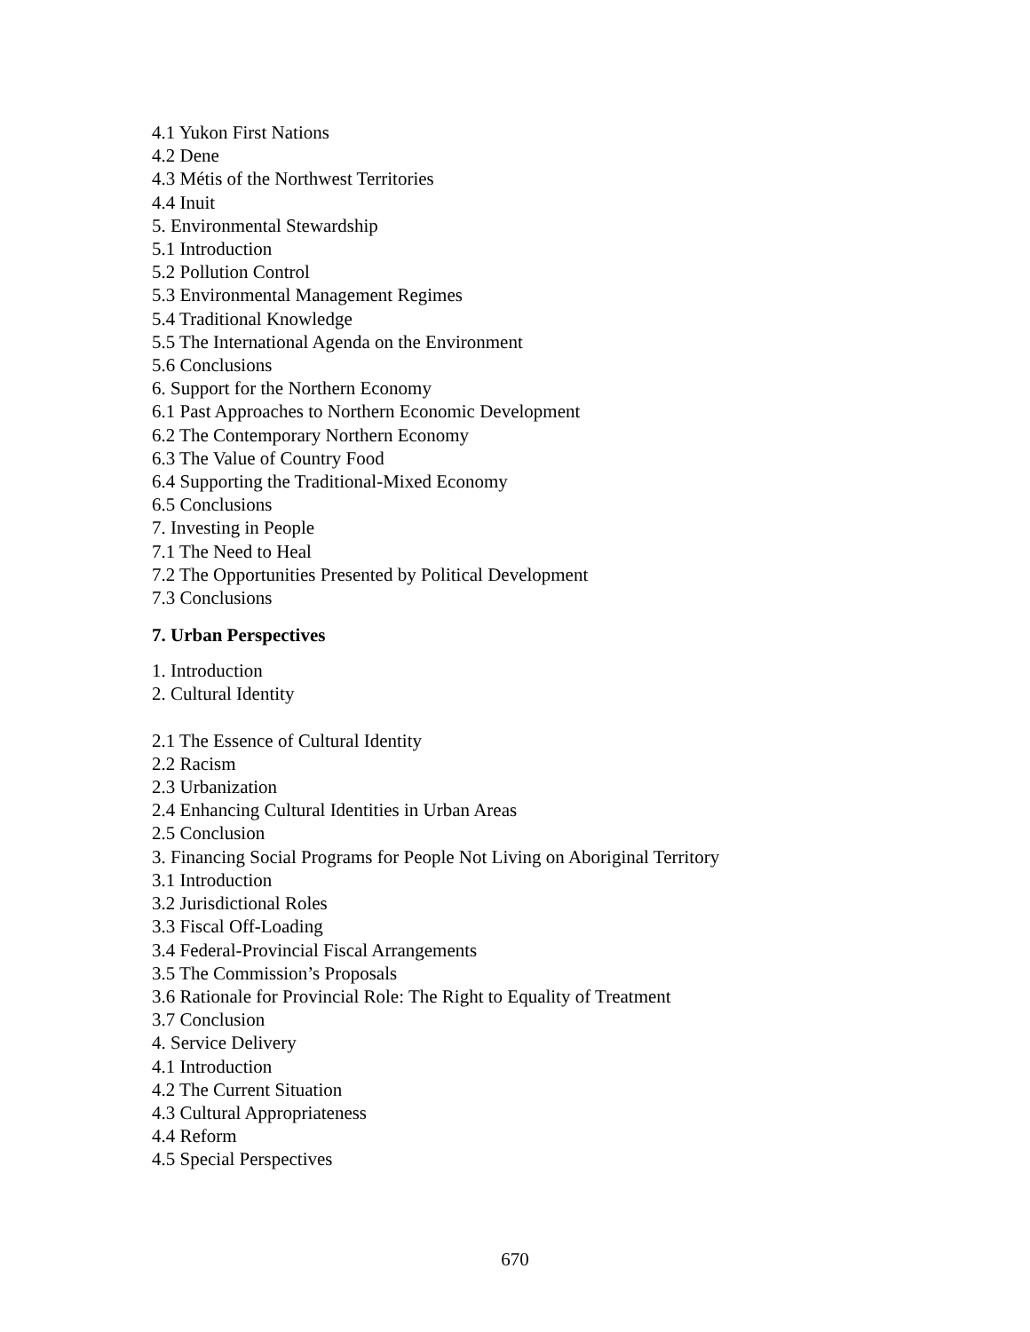4.1 Yukon First Nations
4.2 Dene
4.3 Métis of the Northwest Territories
4.4 Inuit
5. Environmental Stewardship
5.1 Introduction
5.2 Pollution Control
5.3 Environmental Management Regimes
5.4 Traditional Knowledge
5.5 The International Agenda on the Environment
5.6 Conclusions
6. Support for the Northern Economy
6.1 Past Approaches to Northern Economic Development
6.2 The Contemporary Northern Economy
6.3 The Value of Country Food
6.4 Supporting the Traditional-Mixed Economy
6.5 Conclusions
7. Investing in People
7.1 The Need to Heal
7.2 The Opportunities Presented by Political Development
7.3 Conclusions
7. Urban Perspectives
1. Introduction
2. Cultural Identity
2.1 The Essence of Cultural Identity
2.2 Racism
2.3 Urbanization
2.4 Enhancing Cultural Identities in Urban Areas
2.5 Conclusion
3. Financing Social Programs for People Not Living on Aboriginal Territory
3.1 Introduction
3.2 Jurisdictional Roles
3.3 Fiscal Off-Loading
3.4 Federal-Provincial Fiscal Arrangements
3.5 The Commission’s Proposals
3.6 Rationale for Provincial Role: The Right to Equality of Treatment
3.7 Conclusion
4. Service Delivery
4.1 Introduction
4.2 The Current Situation
4.3 Cultural Appropriateness
4.4 Reform
4.5 Special Perspectives
670